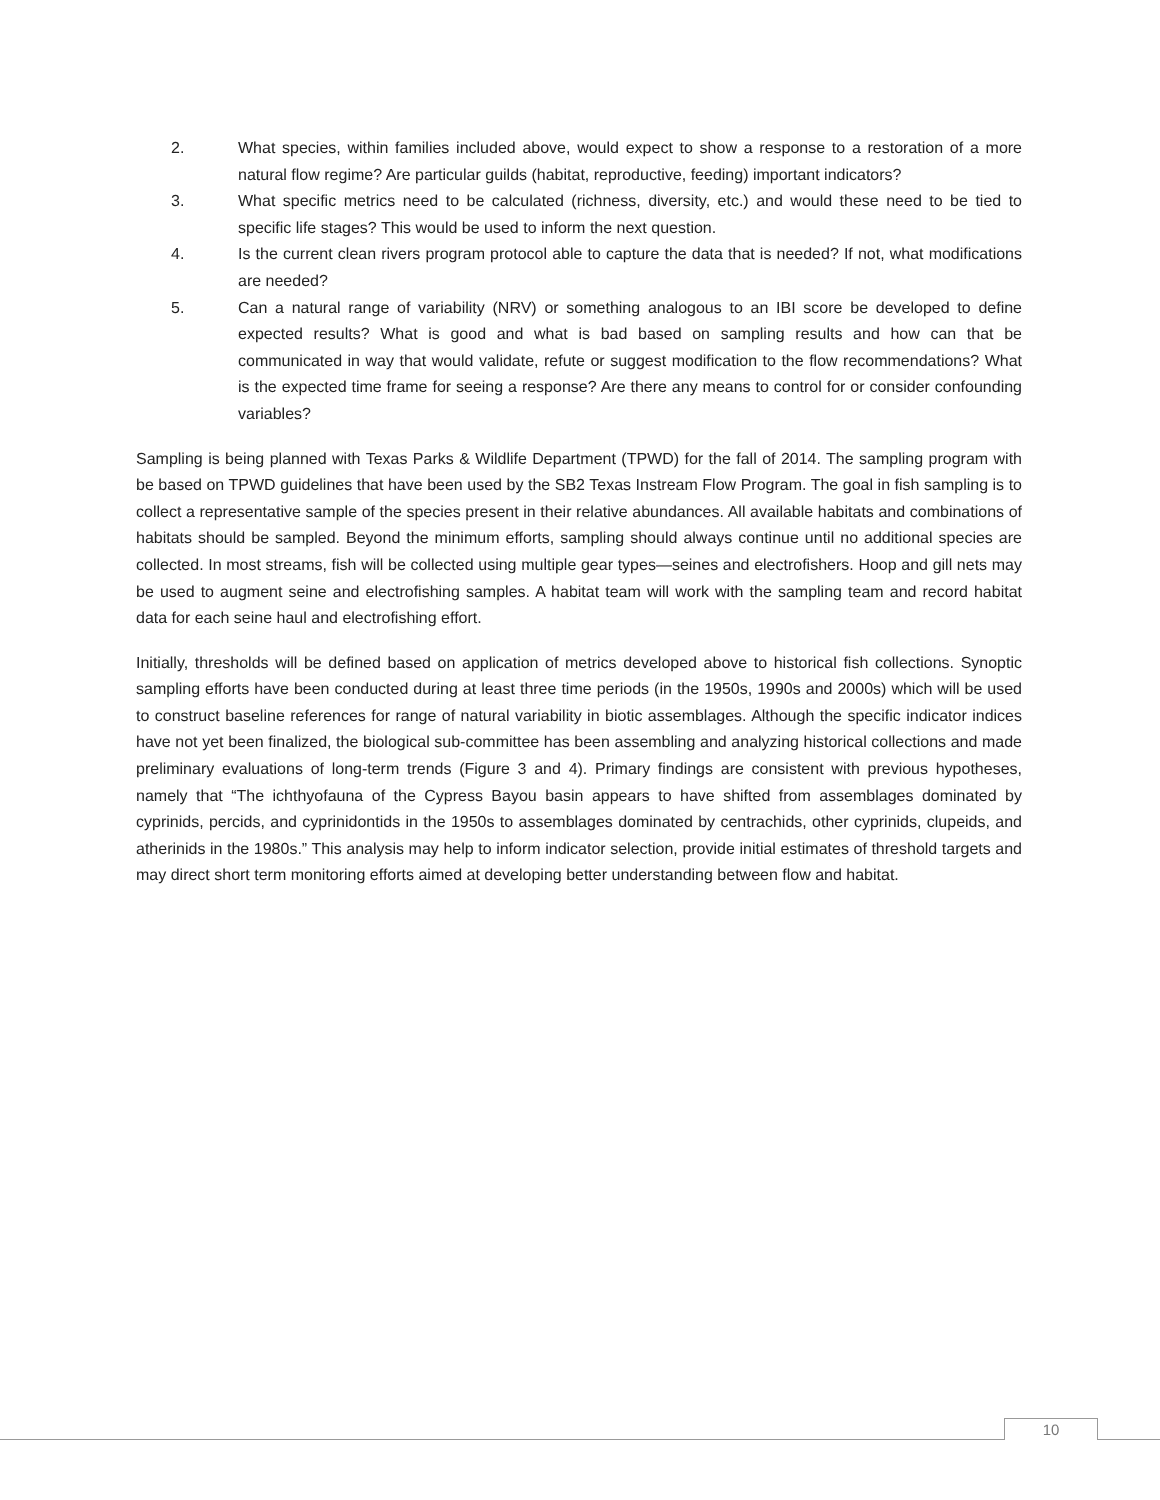2. What species, within families included above, would expect to show a response to a restoration of a more natural flow regime? Are particular guilds (habitat, reproductive, feeding) important indicators?
3. What specific metrics need to be calculated (richness, diversity, etc.) and would these need to be tied to specific life stages? This would be used to inform the next question.
4. Is the current clean rivers program protocol able to capture the data that is needed? If not, what modifications are needed?
5. Can a natural range of variability (NRV) or something analogous to an IBI score be developed to define expected results? What is good and what is bad based on sampling results and how can that be communicated in way that would validate, refute or suggest modification to the flow recommendations? What is the expected time frame for seeing a response? Are there any means to control for or consider confounding variables?
Sampling is being planned with Texas Parks & Wildlife Department (TPWD) for the fall of 2014. The sampling program with be based on TPWD guidelines that have been used by the SB2 Texas Instream Flow Program. The goal in fish sampling is to collect a representative sample of the species present in their relative abundances. All available habitats and combinations of habitats should be sampled. Beyond the minimum efforts, sampling should always continue until no additional species are collected. In most streams, fish will be collected using multiple gear types—seines and electrofishers. Hoop and gill nets may be used to augment seine and electrofishing samples. A habitat team will work with the sampling team and record habitat data for each seine haul and electrofishing effort.
Initially, thresholds will be defined based on application of metrics developed above to historical fish collections. Synoptic sampling efforts have been conducted during at least three time periods (in the 1950s, 1990s and 2000s) which will be used to construct baseline references for range of natural variability in biotic assemblages. Although the specific indicator indices have not yet been finalized, the biological sub-committee has been assembling and analyzing historical collections and made preliminary evaluations of long-term trends (Figure 3 and 4). Primary findings are consistent with previous hypotheses, namely that “The ichthyofauna of the Cypress Bayou basin appears to have shifted from assemblages dominated by cyprinids, percids, and cyprinidontids in the 1950s to assemblages dominated by centrachids, other cyprinids, clupeids, and atherinids in the 1980s.” This analysis may help to inform indicator selection, provide initial estimates of threshold targets and may direct short term monitoring efforts aimed at developing better understanding between flow and habitat.
10